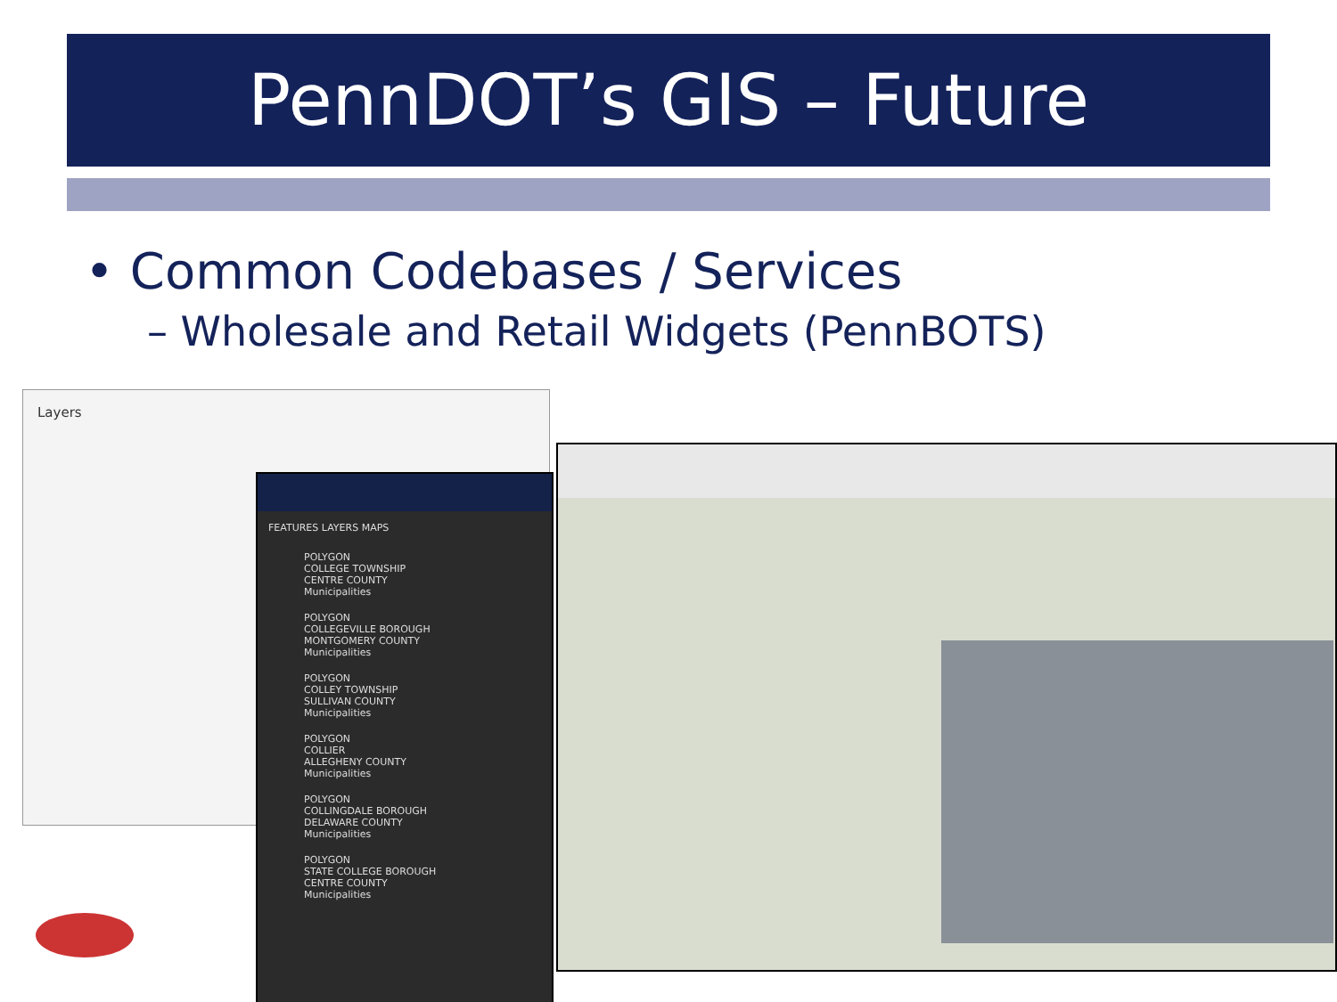PennDOT’s GIS – Future
• Common Codebases / Services
– Wholesale and Retail Widgets (PennBOTS)
Layers
FEATURES LAYERS MAPS
POLYGON
COLLEGE TOWNSHIP
CENTRE COUNTY
Municipalities
POLYGON
COLLEGEVILLE BOROUGH
MONTGOMERY COUNTY
Municipalities
POLYGON
COLLEY TOWNSHIP
SULLIVAN COUNTY
Municipalities
POLYGON
COLLIER
ALLEGHENY COUNTY
Municipalities
POLYGON
COLLINGDALE BOROUGH
DELAWARE COUNTY
Municipalities
POLYGON
STATE COLLEGE BOROUGH
CENTRE COUNTY
Municipalities